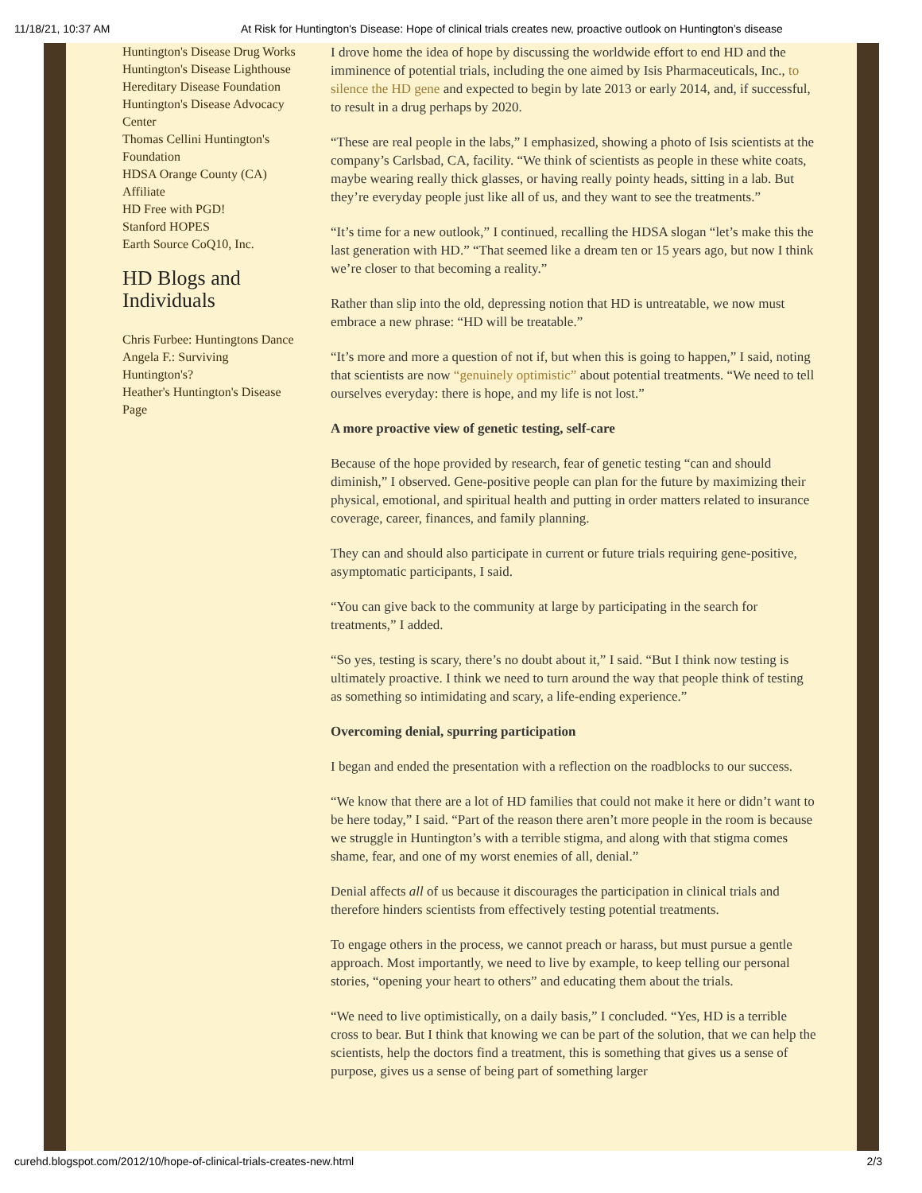11/18/21, 10:37 AM At Risk for Huntington's Disease: Hope of clinical trials creates new, proactive outlook on Huntington’s disease
Huntington's Disease Drug Works
Huntington's Disease Lighthouse
Hereditary Disease Foundation
Huntington's Disease Advocacy Center
Thomas Cellini Huntington's Foundation
HDSA Orange County (CA) Affiliate
HD Free with PGD!
Stanford HOPES
Earth Source CoQ10, Inc.
HD Blogs and Individuals
Chris Furbee: Huntingtons Dance
Angela F.: Surviving Huntington's?
Heather's Huntington's Disease Page
I drove home the idea of hope by discussing the worldwide effort to end HD and the imminence of potential trials, including the one aimed by Isis Pharmaceuticals, Inc., to silence the HD gene and expected to begin by late 2013 or early 2014, and, if successful, to result in a drug perhaps by 2020.
“These are real people in the labs,” I emphasized, showing a photo of Isis scientists at the company’s Carlsbad, CA, facility. “We think of scientists as people in these white coats, maybe wearing really thick glasses, or having really pointy heads, sitting in a lab. But they’re everyday people just like all of us, and they want to see the treatments.”
“It’s time for a new outlook,” I continued, recalling the HDSA slogan “let’s make this the last generation with HD.” “That seemed like a dream ten or 15 years ago, but now I think we’re closer to that becoming a reality.”
Rather than slip into the old, depressing notion that HD is untreatable, we now must embrace a new phrase: “HD will be treatable.”
“It’s more and more a question of not if, but when this is going to happen,” I said, noting that scientists are now “genuinely optimistic” about potential treatments. “We need to tell ourselves everyday: there is hope, and my life is not lost.”
A more proactive view of genetic testing, self-care
Because of the hope provided by research, fear of genetic testing “can and should diminish,” I observed. Gene-positive people can plan for the future by maximizing their physical, emotional, and spiritual health and putting in order matters related to insurance coverage, career, finances, and family planning.
They can and should also participate in current or future trials requiring gene-positive, asymptomatic participants, I said.
“You can give back to the community at large by participating in the search for treatments,” I added.
“So yes, testing is scary, there’s no doubt about it,” I said. “But I think now testing is ultimately proactive. I think we need to turn around the way that people think of testing as something so intimidating and scary, a life-ending experience.”
Overcoming denial, spurring participation
I began and ended the presentation with a reflection on the roadblocks to our success.
“We know that there are a lot of HD families that could not make it here or didn’t want to be here today,” I said. “Part of the reason there aren’t more people in the room is because we struggle in Huntington’s with a terrible stigma, and along with that stigma comes shame, fear, and one of my worst enemies of all, denial.”
Denial affects all of us because it discourages the participation in clinical trials and therefore hinders scientists from effectively testing potential treatments.
To engage others in the process, we cannot preach or harass, but must pursue a gentle approach. Most importantly, we need to live by example, to keep telling our personal stories, “opening your heart to others” and educating them about the trials.
“We need to live optimistically, on a daily basis,” I concluded. “Yes, HD is a terrible cross to bear. But I think that knowing we can be part of the solution, that we can help the scientists, help the doctors find a treatment, this is something that gives us a sense of purpose, gives us a sense of being part of something larger
curehd.blogspot.com/2012/10/hope-of-clinical-trials-creates-new.html 2/3